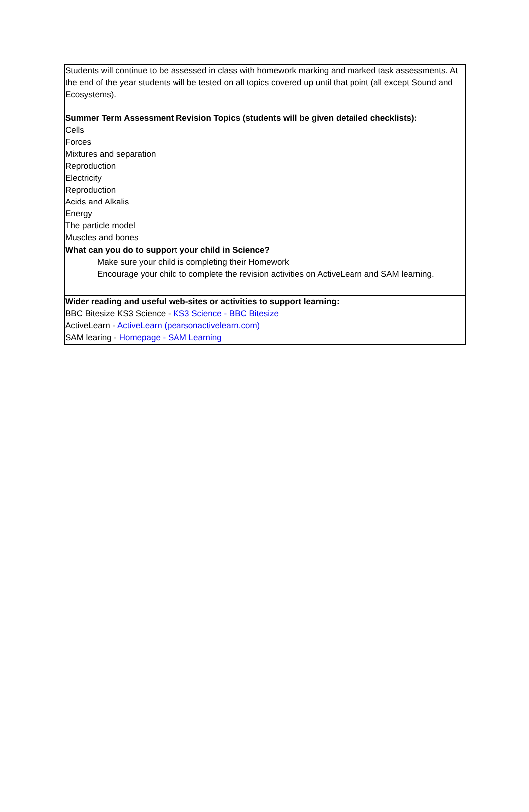Students will continue to be assessed in class with homework marking and marked task assessments. At the end of the year students will be tested on all topics covered up until that point (all except Sound and Ecosystems).
Summer Term Assessment Revision Topics (students will be given detailed checklists):
Cells
Forces
Mixtures and separation
Reproduction
Electricity
Reproduction
Acids and Alkalis
Energy
The particle model
Muscles and bones
What can you do to support your child in Science?
Make sure your child is completing their Homework
Encourage your child to complete the revision activities on ActiveLearn and SAM learning.
Wider reading and useful web-sites or activities to support learning:
BBC Bitesize KS3 Science - KS3 Science - BBC Bitesize
ActiveLearn - ActiveLearn (pearsonactivelearn.com)
SAM learing - Homepage - SAM Learning